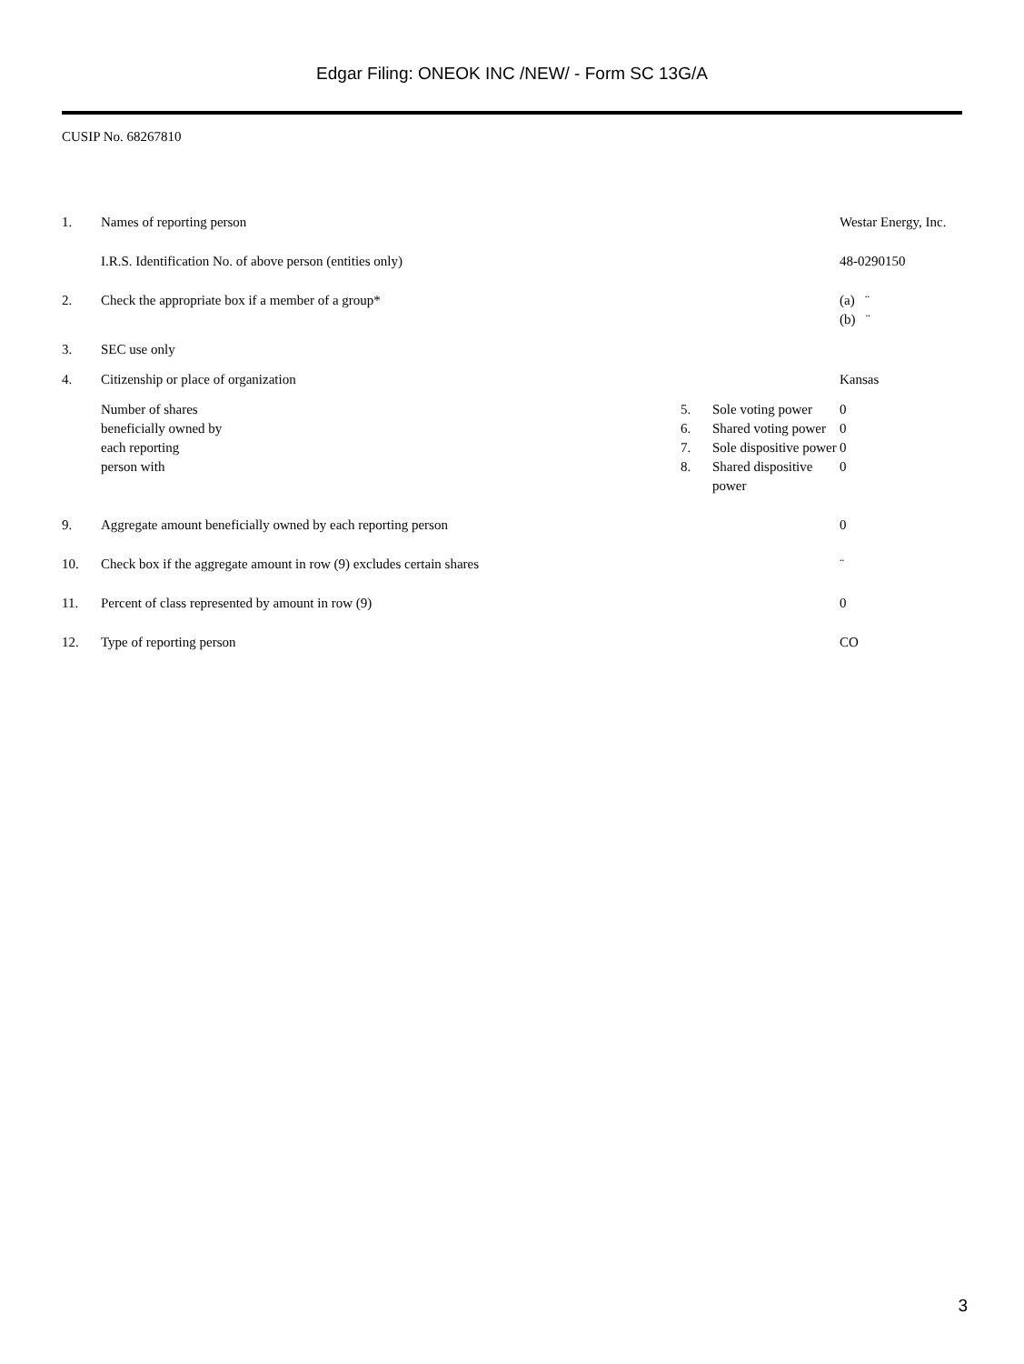Edgar Filing: ONEOK INC /NEW/ - Form SC 13G/A
CUSIP No. 68267810
| 1. | Names of reporting person | | | Westar Energy, Inc. |
| | I.R.S. Identification No. of above person (entities only) | | | 48-0290150 |
| 2. | Check the appropriate box if a member of a group* | | | (a) ¨ (b) ¨ |
| 3. | SEC use only | | | |
| 4. | Citizenship or place of organization | | | Kansas |
| | Number of shares beneficially owned by each reporting person with | 5. | Sole voting power | 0 |
| | | 6. | Shared voting power | 0 |
| | | 7. | Sole dispositive power | 0 |
| | | 8. | Shared dispositive power | 0 |
| 9. | Aggregate amount beneficially owned by each reporting person | | | 0 |
| 10. | Check box if the aggregate amount in row (9) excludes certain shares | | | ¨ |
| 11. | Percent of class represented by amount in row (9) | | | 0 |
| 12. | Type of reporting person | | | CO |
3